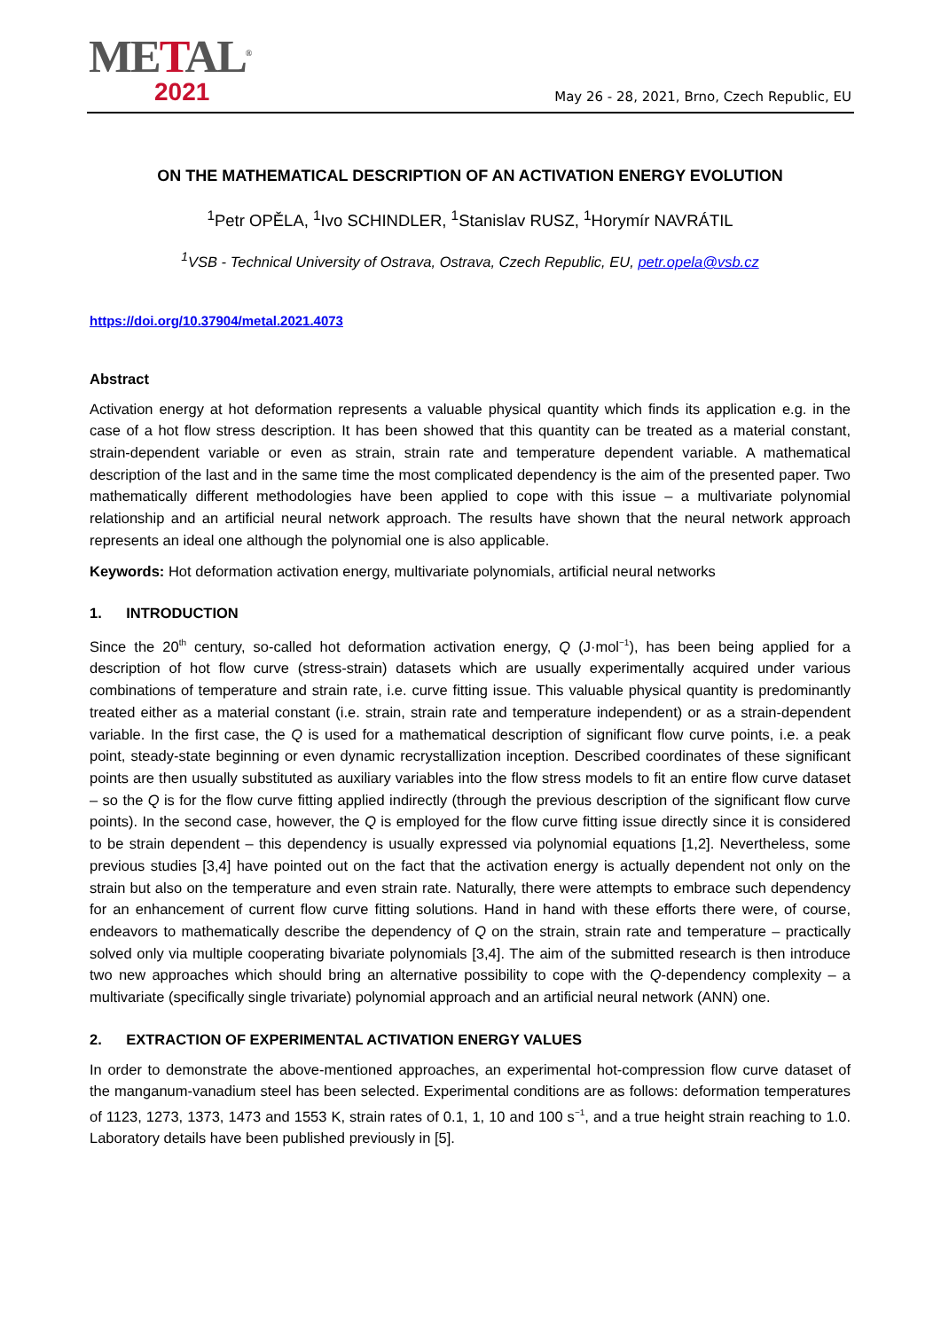METAL<sup>®</sup>
2021
May 26 - 28, 2021, Brno, Czech Republic, EU
ON THE MATHEMATICAL DESCRIPTION OF AN ACTIVATION ENERGY EVOLUTION
<sup>1</sup> Petr OPĚLA, <sup>1</sup>Ivo SCHINDLER, <sup>1</sup>Stanislav RUSZ, <sup>1</sup>Horymír NAVRÁTIL
<sup>1</sup> VSB - Technical University of Ostrava, Ostrava, Czech Republic, EU, petr.opela@vsb.cz
https://doi.org/10.37904/metal.2021.4073
Abstract
Activation energy at hot deformation represents a valuable physical quantity which finds its application e.g. in the case of a hot flow stress description. It has been showed that this quantity can be treated as a material constant, strain-dependent variable or even as strain, strain rate and temperature dependent variable. A mathematical description of the last and in the same time the most complicated dependency is the aim of the presented paper. Two mathematically different methodologies have been applied to cope with this issue – a multivariate polynomial relationship and an artificial neural network approach. The results have shown that the neural network approach represents an ideal one although the polynomial one is also applicable.
Keywords: Hot deformation activation energy, multivariate polynomials, artificial neural networks
1. INTRODUCTION
Since the 20<sup>th</sup> century, so-called hot deformation activation energy, Q (J·mol<sup>−1</sup>), has been being applied for a description of hot flow curve (stress-strain) datasets which are usually experimentally acquired under various combinations of temperature and strain rate, i.e. curve fitting issue. This valuable physical quantity is predominantly treated either as a material constant (i.e. strain, strain rate and temperature independent) or as a strain-dependent variable. In the first case, the Q is used for a mathematical description of significant flow curve points, i.e. a peak point, steady-state beginning or even dynamic recrystallization inception. Described coordinates of these significant points are then usually substituted as auxiliary variables into the flow stress models to fit an entire flow curve dataset – so the Q is for the flow curve fitting applied indirectly (through the previous description of the significant flow curve points). In the second case, however, the Q is employed for the flow curve fitting issue directly since it is considered to be strain dependent – this dependency is usually expressed via polynomial equations [1,2]. Nevertheless, some previous studies [3,4] have pointed out on the fact that the activation energy is actually dependent not only on the strain but also on the temperature and even strain rate. Naturally, there were attempts to embrace such dependency for an enhancement of current flow curve fitting solutions. Hand in hand with these efforts there were, of course, endeavors to mathematically describe the dependency of Q on the strain, strain rate and temperature – practically solved only via multiple cooperating bivariate polynomials [3,4]. The aim of the submitted research is then introduce two new approaches which should bring an alternative possibility to cope with the Q-dependency complexity – a multivariate (specifically single trivariate) polynomial approach and an artificial neural network (ANN) one.
2. EXTRACTION OF EXPERIMENTAL ACTIVATION ENERGY VALUES
In order to demonstrate the above-mentioned approaches, an experimental hot-compression flow curve dataset of the manganum-vanadium steel has been selected. Experimental conditions are as follows: deformation temperatures of 1123, 1273, 1373, 1473 and 1553 K, strain rates of 0.1, 1, 10 and 100 s<sup>−1</sup>, and a true height strain reaching to 1.0. Laboratory details have been published previously in [5].